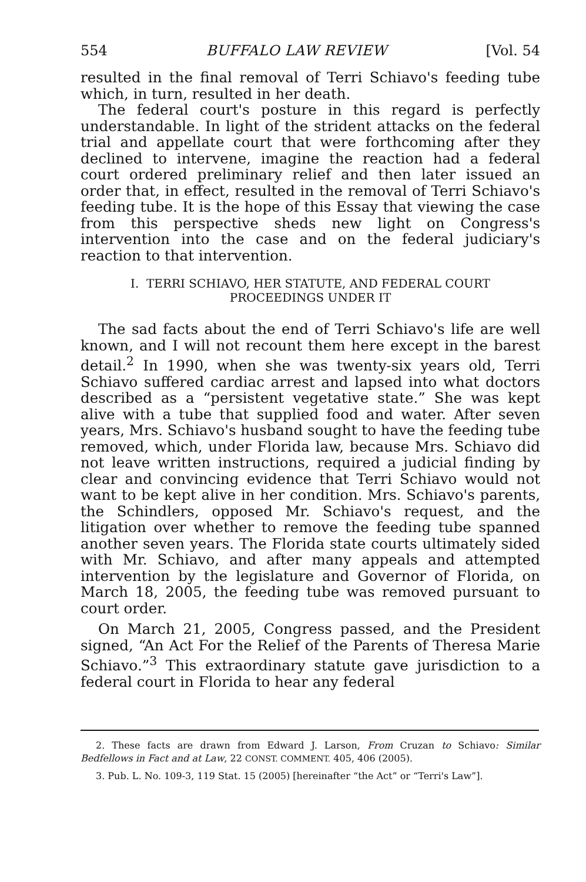554 BUFFALO LAW REVIEW [Vol. 54
resulted in the final removal of Terri Schiavo's feeding tube which, in turn, resulted in her death.
The federal court's posture in this regard is perfectly understandable. In light of the strident attacks on the federal trial and appellate court that were forthcoming after they declined to intervene, imagine the reaction had a federal court ordered preliminary relief and then later issued an order that, in effect, resulted in the removal of Terri Schiavo's feeding tube. It is the hope of this Essay that viewing the case from this perspective sheds new light on Congress's intervention into the case and on the federal judiciary's reaction to that intervention.
I. TERRI SCHIAVO, HER STATUTE, AND FEDERAL COURT
PROCEEDINGS UNDER IT
The sad facts about the end of Terri Schiavo's life are well known, and I will not recount them here except in the barest detail.<sup>2</sup> In 1990, when she was twenty-six years old, Terri Schiavo suffered cardiac arrest and lapsed into what doctors described as a “persistent vegetative state.” She was kept alive with a tube that supplied food and water. After seven years, Mrs. Schiavo's husband sought to have the feeding tube removed, which, under Florida law, because Mrs. Schiavo did not leave written instructions, required a judicial finding by clear and convincing evidence that Terri Schiavo would not want to be kept alive in her condition. Mrs. Schiavo's parents, the Schindlers, opposed Mr. Schiavo's request, and the litigation over whether to remove the feeding tube spanned another seven years. The Florida state courts ultimately sided with Mr. Schiavo, and after many appeals and attempted intervention by the legislature and Governor of Florida, on March 18, 2005, the feeding tube was removed pursuant to court order.
On March 21, 2005, Congress passed, and the President signed, “An Act For the Relief of the Parents of Theresa Marie Schiavo.”<sup>3</sup> This extraordinary statute gave jurisdiction to a federal court in Florida to hear any federal
2. These facts are drawn from Edward J. Larson, From Cruzan to Schiavo: Similar Bedfellows in Fact and at Law, 22 CONST. COMMENT. 405, 406 (2005).
3. Pub. L. No. 109-3, 119 Stat. 15 (2005) [hereinafter “the Act” or “Terri's Law”].